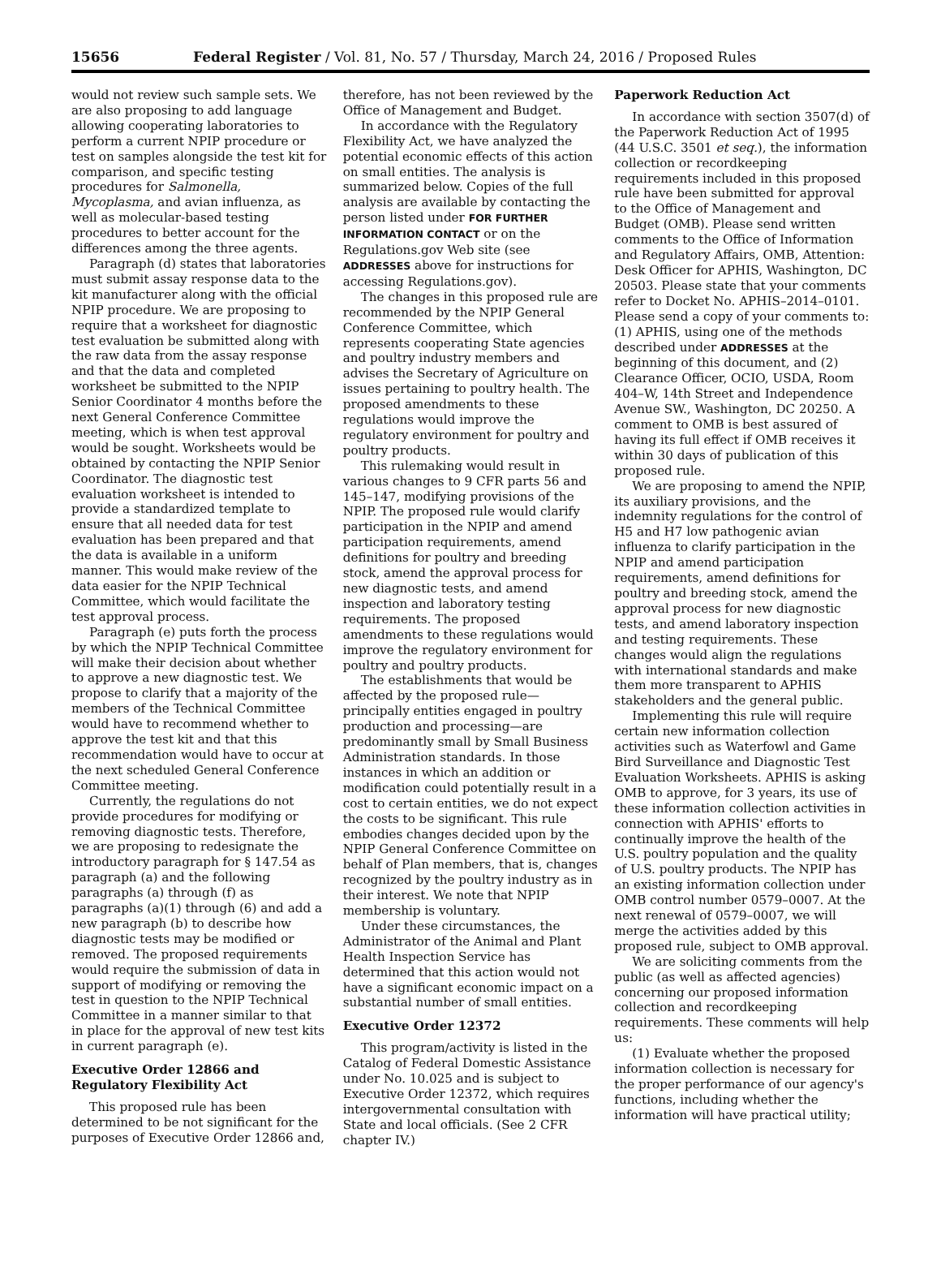15656 Federal Register / Vol. 81, No. 57 / Thursday, March 24, 2016 / Proposed Rules
would not review such sample sets. We are also proposing to add language allowing cooperating laboratories to perform a current NPIP procedure or test on samples alongside the test kit for comparison, and specific testing procedures for Salmonella, Mycoplasma, and avian influenza, as well as molecular-based testing procedures to better account for the differences among the three agents.
Paragraph (d) states that laboratories must submit assay response data to the kit manufacturer along with the official NPIP procedure. We are proposing to require that a worksheet for diagnostic test evaluation be submitted along with the raw data from the assay response and that the data and completed worksheet be submitted to the NPIP Senior Coordinator 4 months before the next General Conference Committee meeting, which is when test approval would be sought. Worksheets would be obtained by contacting the NPIP Senior Coordinator. The diagnostic test evaluation worksheet is intended to provide a standardized template to ensure that all needed data for test evaluation has been prepared and that the data is available in a uniform manner. This would make review of the data easier for the NPIP Technical Committee, which would facilitate the test approval process.
Paragraph (e) puts forth the process by which the NPIP Technical Committee will make their decision about whether to approve a new diagnostic test. We propose to clarify that a majority of the members of the Technical Committee would have to recommend whether to approve the test kit and that this recommendation would have to occur at the next scheduled General Conference Committee meeting.
Currently, the regulations do not provide procedures for modifying or removing diagnostic tests. Therefore, we are proposing to redesignate the introductory paragraph for § 147.54 as paragraph (a) and the following paragraphs (a) through (f) as paragraphs (a)(1) through (6) and add a new paragraph (b) to describe how diagnostic tests may be modified or removed. The proposed requirements would require the submission of data in support of modifying or removing the test in question to the NPIP Technical Committee in a manner similar to that in place for the approval of new test kits in current paragraph (e).
Executive Order 12866 and Regulatory Flexibility Act
This proposed rule has been determined to be not significant for the purposes of Executive Order 12866 and,
therefore, has not been reviewed by the Office of Management and Budget.
In accordance with the Regulatory Flexibility Act, we have analyzed the potential economic effects of this action on small entities. The analysis is summarized below. Copies of the full analysis are available by contacting the person listed under FOR FURTHER INFORMATION CONTACT or on the Regulations.gov Web site (see ADDRESSES above for instructions for accessing Regulations.gov).
The changes in this proposed rule are recommended by the NPIP General Conference Committee, which represents cooperating State agencies and poultry industry members and advises the Secretary of Agriculture on issues pertaining to poultry health. The proposed amendments to these regulations would improve the regulatory environment for poultry and poultry products.
This rulemaking would result in various changes to 9 CFR parts 56 and 145–147, modifying provisions of the NPIP. The proposed rule would clarify participation in the NPIP and amend participation requirements, amend definitions for poultry and breeding stock, amend the approval process for new diagnostic tests, and amend inspection and laboratory testing requirements. The proposed amendments to these regulations would improve the regulatory environment for poultry and poultry products.
The establishments that would be affected by the proposed rule—principally entities engaged in poultry production and processing—are predominantly small by Small Business Administration standards. In those instances in which an addition or modification could potentially result in a cost to certain entities, we do not expect the costs to be significant. This rule embodies changes decided upon by the NPIP General Conference Committee on behalf of Plan members, that is, changes recognized by the poultry industry as in their interest. We note that NPIP membership is voluntary.
Under these circumstances, the Administrator of the Animal and Plant Health Inspection Service has determined that this action would not have a significant economic impact on a substantial number of small entities.
Executive Order 12372
This program/activity is listed in the Catalog of Federal Domestic Assistance under No. 10.025 and is subject to Executive Order 12372, which requires intergovernmental consultation with State and local officials. (See 2 CFR chapter IV.)
Paperwork Reduction Act
In accordance with section 3507(d) of the Paperwork Reduction Act of 1995 (44 U.S.C. 3501 et seq.), the information collection or recordkeeping requirements included in this proposed rule have been submitted for approval to the Office of Management and Budget (OMB). Please send written comments to the Office of Information and Regulatory Affairs, OMB, Attention: Desk Officer for APHIS, Washington, DC 20503. Please state that your comments refer to Docket No. APHIS–2014–0101. Please send a copy of your comments to: (1) APHIS, using one of the methods described under ADDRESSES at the beginning of this document, and (2) Clearance Officer, OCIO, USDA, Room 404–W, 14th Street and Independence Avenue SW., Washington, DC 20250. A comment to OMB is best assured of having its full effect if OMB receives it within 30 days of publication of this proposed rule.
We are proposing to amend the NPIP, its auxiliary provisions, and the indemnity regulations for the control of H5 and H7 low pathogenic avian influenza to clarify participation in the NPIP and amend participation requirements, amend definitions for poultry and breeding stock, amend the approval process for new diagnostic tests, and amend laboratory inspection and testing requirements. These changes would align the regulations with international standards and make them more transparent to APHIS stakeholders and the general public.
Implementing this rule will require certain new information collection activities such as Waterfowl and Game Bird Surveillance and Diagnostic Test Evaluation Worksheets. APHIS is asking OMB to approve, for 3 years, its use of these information collection activities in connection with APHIS' efforts to continually improve the health of the U.S. poultry population and the quality of U.S. poultry products. The NPIP has an existing information collection under OMB control number 0579–0007. At the next renewal of 0579–0007, we will merge the activities added by this proposed rule, subject to OMB approval.
We are soliciting comments from the public (as well as affected agencies) concerning our proposed information collection and recordkeeping requirements. These comments will help us:
(1) Evaluate whether the proposed information collection is necessary for the proper performance of our agency's functions, including whether the information will have practical utility;